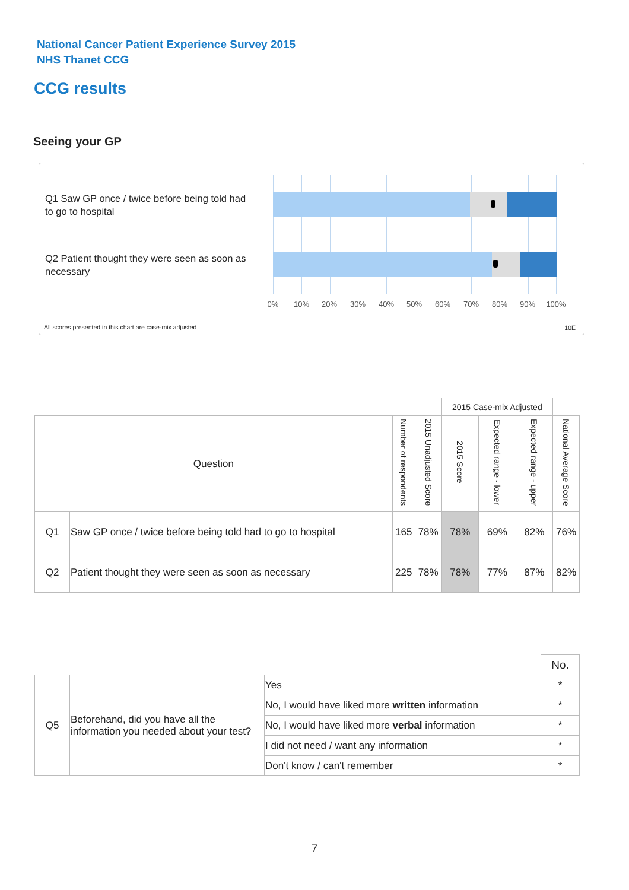National Cancer Patient Experience Survey 2015
NHS Thanet CCG
CCG results
Seeing your GP
Q1 Saw GP once / twice before being told had to go to hospital
Q2 Patient thought they were seen as soon as necessary
0% 10% 20% 30% 40% 50% 60% 70% 80% 90% 100%
All scores presented in this chart are case-mix adjusted
10E
| | | | | 2015 Case-mix Adjusted | | | |
| Question | | Number of respondents | 2015 Unadjusted Score | 2015 Score | Expected range - lower | Expected range - upper | National Average Score |
| Q1 | Saw GP once / twice before being told had to go to hospital | 165 | 78% | 78% | 69% | 82% | 76% |
| Q2 | Patient thought they were seen as soon as necessary | 225 | 78% | 78% | 77% | 87% | 82% |
| | | | No. |
| Q5 | Beforehand, did you have all the information you needed about your test? | Yes | * |
| | | No, I would have liked more written information | * |
| | | No, I would have liked more verbal information | * |
| | | I did not need / want any information | * |
| | | Don't know / can't remember | * |
7